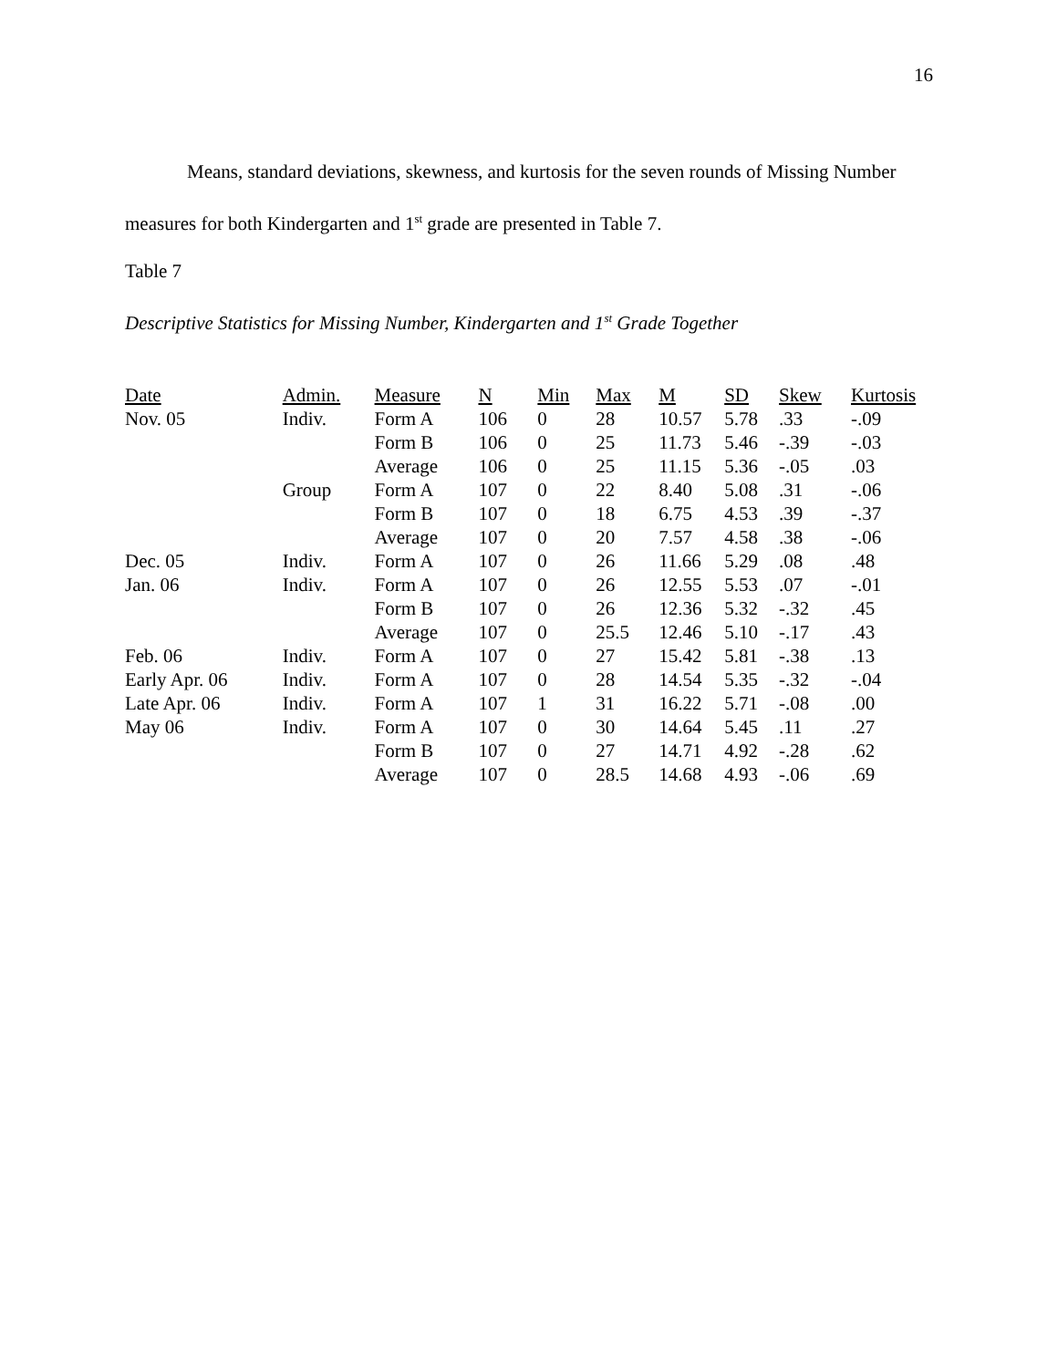16
Means, standard deviations, skewness, and kurtosis for the seven rounds of Missing Number measures for both Kindergarten and 1<sup>st</sup> grade are presented in Table 7.
Table 7
Descriptive Statistics for Missing Number, Kindergarten and 1<sup>st</sup> Grade Together
| Date | Admin. | Measure | N | Min | Max | M | SD | Skew | Kurtosis |
| --- | --- | --- | --- | --- | --- | --- | --- | --- | --- |
| Nov. 05 | Indiv. | Form A | 106 | 0 | 28 | 10.57 | 5.78 | .33 | -.09 |
| | | Form B | 106 | 0 | 25 | 11.73 | 5.46 | -.39 | -.03 |
| | | Average | 106 | 0 | 25 | 11.15 | 5.36 | -.05 | .03 |
| | Group | Form A | 107 | 0 | 22 | 8.40 | 5.08 | .31 | -.06 |
| | | Form B | 107 | 0 | 18 | 6.75 | 4.53 | .39 | -.37 |
| | | Average | 107 | 0 | 20 | 7.57 | 4.58 | .38 | -.06 |
| Dec. 05 | Indiv. | Form A | 107 | 0 | 26 | 11.66 | 5.29 | .08 | .48 |
| Jan. 06 | Indiv. | Form A | 107 | 0 | 26 | 12.55 | 5.53 | .07 | -.01 |
| | | Form B | 107 | 0 | 26 | 12.36 | 5.32 | -.32 | .45 |
| | | Average | 107 | 0 | 25.5 | 12.46 | 5.10 | -.17 | .43 |
| Feb. 06 | Indiv. | Form A | 107 | 0 | 27 | 15.42 | 5.81 | -.38 | .13 |
| Early Apr. 06 | Indiv. | Form A | 107 | 0 | 28 | 14.54 | 5.35 | -.32 | -.04 |
| Late Apr. 06 | Indiv. | Form A | 107 | 1 | 31 | 16.22 | 5.71 | -.08 | .00 |
| May 06 | Indiv. | Form A | 107 | 0 | 30 | 14.64 | 5.45 | .11 | .27 |
| | | Form B | 107 | 0 | 27 | 14.71 | 4.92 | -.28 | .62 |
| | | Average | 107 | 0 | 28.5 | 14.68 | 4.93 | -.06 | .69 |